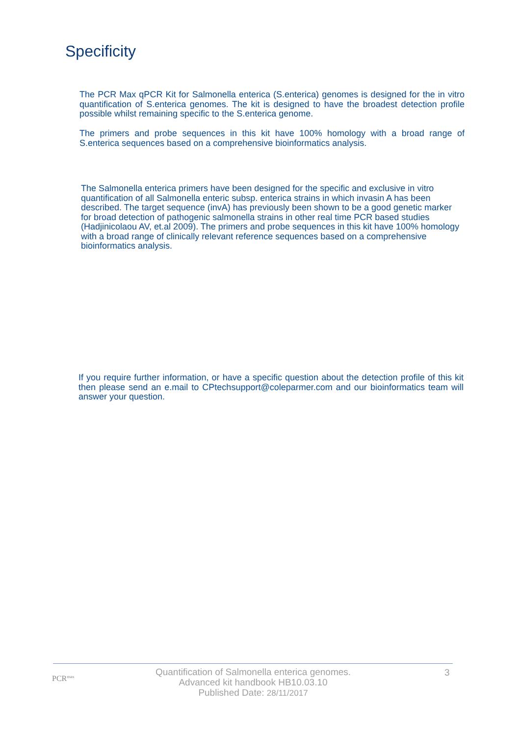Specificity
The PCR Max qPCR Kit for Salmonella enterica (S.enterica) genomes is designed for the in vitro quantification of S.enterica genomes. The kit is designed to have the broadest detection profile possible whilst remaining specific to the S.enterica genome.
The primers and probe sequences in this kit have 100% homology with a broad range of S.enterica sequences based on a comprehensive bioinformatics analysis.
The Salmonella enterica primers have been designed for the specific and exclusive in vitro quantification of all Salmonella enteric subsp. enterica strains in which invasin A has been described. The target sequence (invA) has previously been shown to be a good genetic marker for broad detection of pathogenic salmonella strains in other real time PCR based studies (Hadjinicolaou AV, et.al 2009). The primers and probe sequences in this kit have 100% homology with a broad range of clinically relevant reference sequences based on a comprehensive bioinformatics analysis.
If you require further information, or have a specific question about the detection profile of this kit then please send an e.mail to CPtechsupport@coleparmer.com and our bioinformatics team will answer your question.
PCR<sup>max</sup>
Quantification of Salmonella enterica genomes.
Advanced kit handbook HB10.03.10
Published Date: 28/11/2017
3